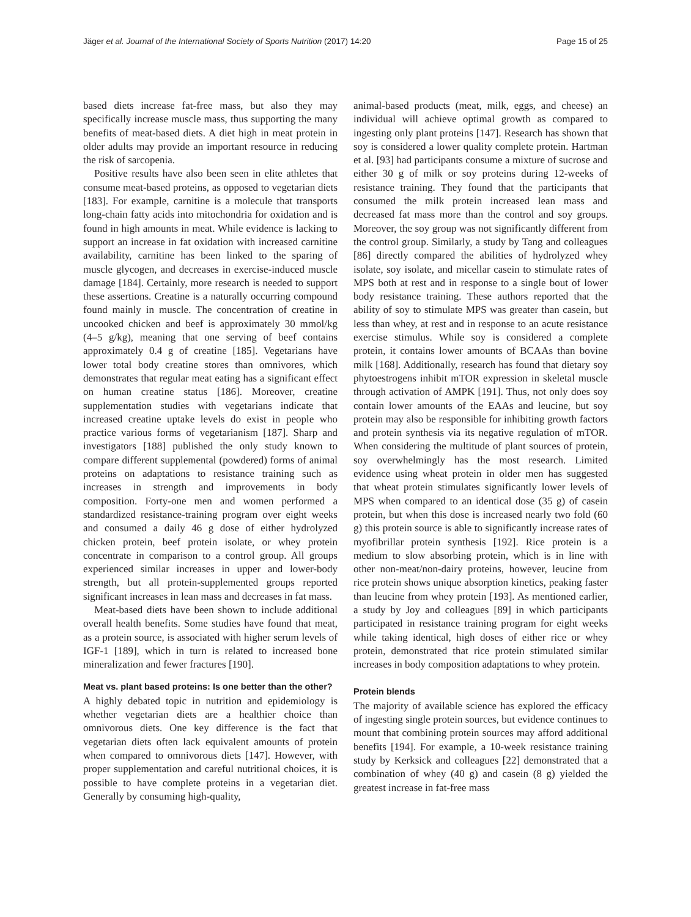Jäger et al. Journal of the International Society of Sports Nutrition (2017) 14:20 Page 15 of 25
based diets increase fat-free mass, but also they may specifically increase muscle mass, thus supporting the many benefits of meat-based diets. A diet high in meat protein in older adults may provide an important resource in reducing the risk of sarcopenia.
Positive results have also been seen in elite athletes that consume meat-based proteins, as opposed to vegetarian diets [183]. For example, carnitine is a molecule that transports long-chain fatty acids into mitochondria for oxidation and is found in high amounts in meat. While evidence is lacking to support an increase in fat oxidation with increased carnitine availability, carnitine has been linked to the sparing of muscle glycogen, and decreases in exercise-induced muscle damage [184]. Certainly, more research is needed to support these assertions. Creatine is a naturally occurring compound found mainly in muscle. The concentration of creatine in uncooked chicken and beef is approximately 30 mmol/kg (4–5 g/kg), meaning that one serving of beef contains approximately 0.4 g of creatine [185]. Vegetarians have lower total body creatine stores than omnivores, which demonstrates that regular meat eating has a significant effect on human creatine status [186]. Moreover, creatine supplementation studies with vegetarians indicate that increased creatine uptake levels do exist in people who practice various forms of vegetarianism [187]. Sharp and investigators [188] published the only study known to compare different supplemental (powdered) forms of animal proteins on adaptations to resistance training such as increases in strength and improvements in body composition. Forty-one men and women performed a standardized resistance-training program over eight weeks and consumed a daily 46 g dose of either hydrolyzed chicken protein, beef protein isolate, or whey protein concentrate in comparison to a control group. All groups experienced similar increases in upper and lower-body strength, but all protein-supplemented groups reported significant increases in lean mass and decreases in fat mass.
Meat-based diets have been shown to include additional overall health benefits. Some studies have found that meat, as a protein source, is associated with higher serum levels of IGF-1 [189], which in turn is related to increased bone mineralization and fewer fractures [190].
Meat vs. plant based proteins: Is one better than the other?
A highly debated topic in nutrition and epidemiology is whether vegetarian diets are a healthier choice than omnivorous diets. One key difference is the fact that vegetarian diets often lack equivalent amounts of protein when compared to omnivorous diets [147]. However, with proper supplementation and careful nutritional choices, it is possible to have complete proteins in a vegetarian diet. Generally by consuming high-quality,
animal-based products (meat, milk, eggs, and cheese) an individual will achieve optimal growth as compared to ingesting only plant proteins [147]. Research has shown that soy is considered a lower quality complete protein. Hartman et al. [93] had participants consume a mixture of sucrose and either 30 g of milk or soy proteins during 12-weeks of resistance training. They found that the participants that consumed the milk protein increased lean mass and decreased fat mass more than the control and soy groups. Moreover, the soy group was not significantly different from the control group. Similarly, a study by Tang and colleagues [86] directly compared the abilities of hydrolyzed whey isolate, soy isolate, and micellar casein to stimulate rates of MPS both at rest and in response to a single bout of lower body resistance training. These authors reported that the ability of soy to stimulate MPS was greater than casein, but less than whey, at rest and in response to an acute resistance exercise stimulus. While soy is considered a complete protein, it contains lower amounts of BCAAs than bovine milk [168]. Additionally, research has found that dietary soy phytoestrogens inhibit mTOR expression in skeletal muscle through activation of AMPK [191]. Thus, not only does soy contain lower amounts of the EAAs and leucine, but soy protein may also be responsible for inhibiting growth factors and protein synthesis via its negative regulation of mTOR. When considering the multitude of plant sources of protein, soy overwhelmingly has the most research. Limited evidence using wheat protein in older men has suggested that wheat protein stimulates significantly lower levels of MPS when compared to an identical dose (35 g) of casein protein, but when this dose is increased nearly two fold (60 g) this protein source is able to significantly increase rates of myofibrillar protein synthesis [192]. Rice protein is a medium to slow absorbing protein, which is in line with other non-meat/non-dairy proteins, however, leucine from rice protein shows unique absorption kinetics, peaking faster than leucine from whey protein [193]. As mentioned earlier, a study by Joy and colleagues [89] in which participants participated in resistance training program for eight weeks while taking identical, high doses of either rice or whey protein, demonstrated that rice protein stimulated similar increases in body composition adaptations to whey protein.
Protein blends
The majority of available science has explored the efficacy of ingesting single protein sources, but evidence continues to mount that combining protein sources may afford additional benefits [194]. For example, a 10-week resistance training study by Kerksick and colleagues [22] demonstrated that a combination of whey (40 g) and casein (8 g) yielded the greatest increase in fat-free mass